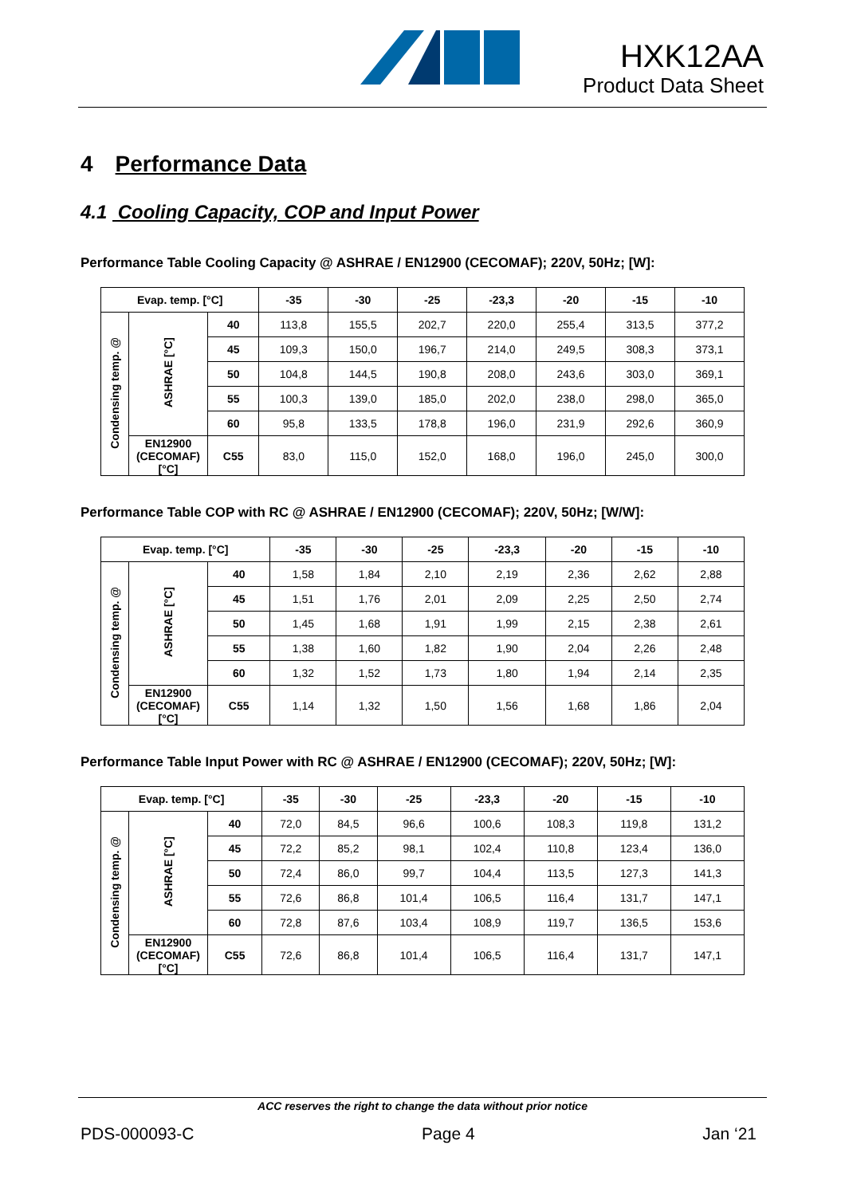HXK12AA
Product Data Sheet
4 Performance Data
4.1 Cooling Capacity, COP and Input Power
Performance Table Cooling Capacity @ ASHRAE / EN12900 (CECOMAF); 220V, 50Hz; [W]:
| Evap. temp. [°C] | | | -35 | -30 | -25 | -23,3 | -20 | -15 | -10 |
| --- | --- | --- | --- | --- | --- | --- | --- | --- | --- |
| Condensing temp. @ | ASHRAE [°C] | 40 | 113,8 | 155,5 | 202,7 | 220,0 | 255,4 | 313,5 | 377,2 |
| | | 45 | 109,3 | 150,0 | 196,7 | 214,0 | 249,5 | 308,3 | 373,1 |
| | | 50 | 104,8 | 144,5 | 190,8 | 208,0 | 243,6 | 303,0 | 369,1 |
| | | 55 | 100,3 | 139,0 | 185,0 | 202,0 | 238,0 | 298,0 | 365,0 |
| | | 60 | 95,8 | 133,5 | 178,8 | 196,0 | 231,9 | 292,6 | 360,9 |
| | EN12900 (CECOMAF) [°C] | C55 | 83,0 | 115,0 | 152,0 | 168,0 | 196,0 | 245,0 | 300,0 |
Performance Table COP with RC @ ASHRAE / EN12900 (CECOMAF); 220V, 50Hz; [W/W]:
| Evap. temp. [°C] | | | -35 | -30 | -25 | -23,3 | -20 | -15 | -10 |
| --- | --- | --- | --- | --- | --- | --- | --- | --- | --- |
| Condensing temp. @ | ASHRAE [°C] | 40 | 1,58 | 1,84 | 2,10 | 2,19 | 2,36 | 2,62 | 2,88 |
| | | 45 | 1,51 | 1,76 | 2,01 | 2,09 | 2,25 | 2,50 | 2,74 |
| | | 50 | 1,45 | 1,68 | 1,91 | 1,99 | 2,15 | 2,38 | 2,61 |
| | | 55 | 1,38 | 1,60 | 1,82 | 1,90 | 2,04 | 2,26 | 2,48 |
| | | 60 | 1,32 | 1,52 | 1,73 | 1,80 | 1,94 | 2,14 | 2,35 |
| | EN12900 (CECOMAF) [°C] | C55 | 1,14 | 1,32 | 1,50 | 1,56 | 1,68 | 1,86 | 2,04 |
Performance Table Input Power with RC @ ASHRAE / EN12900 (CECOMAF); 220V, 50Hz; [W]:
| Evap. temp. [°C] | | | -35 | -30 | -25 | -23,3 | -20 | -15 | -10 |
| --- | --- | --- | --- | --- | --- | --- | --- | --- | --- |
| Condensing temp. @ | ASHRAE [°C] | 40 | 72,0 | 84,5 | 96,6 | 100,6 | 108,3 | 119,8 | 131,2 |
| | | 45 | 72,2 | 85,2 | 98,1 | 102,4 | 110,8 | 123,4 | 136,0 |
| | | 50 | 72,4 | 86,0 | 99,7 | 104,4 | 113,5 | 127,3 | 141,3 |
| | | 55 | 72,6 | 86,8 | 101,4 | 106,5 | 116,4 | 131,7 | 147,1 |
| | | 60 | 72,8 | 87,6 | 103,4 | 108,9 | 119,7 | 136,5 | 153,6 |
| | EN12900 (CECOMAF) [°C] | C55 | 72,6 | 86,8 | 101,4 | 106,5 | 116,4 | 131,7 | 147,1 |
ACC reserves the right to change the data without prior notice
PDS-000093-C Page 4 Jan ‘21